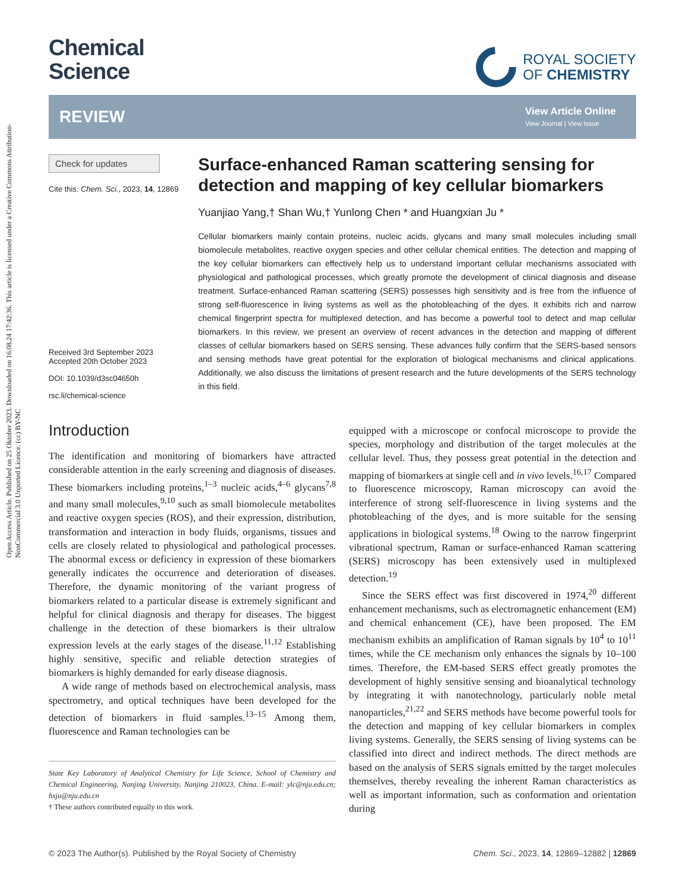Open Access Article. Published on 25 Oktober 2023. Downloaded on 16.08.24 17:42:36. This article is licensed under a Creative Commons Attribution-NonCommercial 3.0 Unported Licence. (cc) BY-NC
Chemical
Science
ROYAL SOCIETY
OF CHEMISTRY
REVIEW
View Article Online
View Journal | View Issue
Check for updates
Cite this: Chem. Sci., 2023, 14, 12869
Received 3rd September 2023
Accepted 20th October 2023
DOI: 10.1039/d3sc04650h
rsc.li/chemical-science
Surface-enhanced Raman scattering sensing for detection and mapping of key cellular biomarkers
Yuanjiao Yang,† Shan Wu,† Yunlong Chen * and Huangxian Ju *
Cellular biomarkers mainly contain proteins, nucleic acids, glycans and many small molecules including small biomolecule metabolites, reactive oxygen species and other cellular chemical entities. The detection and mapping of the key cellular biomarkers can effectively help us to understand important cellular mechanisms associated with physiological and pathological processes, which greatly promote the development of clinical diagnosis and disease treatment. Surface-enhanced Raman scattering (SERS) possesses high sensitivity and is free from the influence of strong self-fluorescence in living systems as well as the photobleaching of the dyes. It exhibits rich and narrow chemical fingerprint spectra for multiplexed detection, and has become a powerful tool to detect and map cellular biomarkers. In this review, we present an overview of recent advances in the detection and mapping of different classes of cellular biomarkers based on SERS sensing. These advances fully confirm that the SERS-based sensors and sensing methods have great potential for the exploration of biological mechanisms and clinical applications. Additionally, we also discuss the limitations of present research and the future developments of the SERS technology in this field.
Introduction
The identification and monitoring of biomarkers have attracted considerable attention in the early screening and diagnosis of diseases. These biomarkers including proteins,<sup>1–3</sup> nucleic acids,<sup>4–6</sup> glycans<sup>7,8</sup> and many small molecules,<sup>9,10</sup> such as small biomolecule metabolites and reactive oxygen species (ROS), and their expression, distribution, transformation and interaction in body fluids, organisms, tissues and cells are closely related to physiological and pathological processes. The abnormal excess or deficiency in expression of these biomarkers generally indicates the occurrence and deterioration of diseases. Therefore, the dynamic monitoring of the variant progress of biomarkers related to a particular disease is extremely significant and helpful for clinical diagnosis and therapy for diseases. The biggest challenge in the detection of these biomarkers is their ultralow expression levels at the early stages of the disease.<sup>11,12</sup> Establishing highly sensitive, specific and reliable detection strategies of biomarkers is highly demanded for early disease diagnosis.
A wide range of methods based on electrochemical analysis, mass spectrometry, and optical techniques have been developed for the detection of biomarkers in fluid samples.<sup>13–15</sup> Among them, fluorescence and Raman technologies can be
State Key Laboratory of Analytical Chemistry for Life Science, School of Chemistry and Chemical Engineering, Nanjing University, Nanjing 210023, China. E-mail: ylc@nju.edu.cn; hxju@nju.edu.cn
† These authors contributed equally to this work.
equipped with a microscope or confocal microscope to provide the species, morphology and distribution of the target molecules at the cellular level. Thus, they possess great potential in the detection and mapping of biomarkers at single cell and in vivo levels.<sup>16,17</sup> Compared to fluorescence microscopy, Raman microscopy can avoid the interference of strong self-fluorescence in living systems and the photobleaching of the dyes, and is more suitable for the sensing applications in biological systems.<sup>18</sup> Owing to the narrow fingerprint vibrational spectrum, Raman or surface-enhanced Raman scattering (SERS) microscopy has been extensively used in multiplexed detection.<sup>19</sup>
Since the SERS effect was first discovered in 1974,<sup>20</sup> different enhancement mechanisms, such as electromagnetic enhancement (EM) and chemical enhancement (CE), have been proposed. The EM mechanism exhibits an amplification of Raman signals by 10<sup>4</sup> to 10<sup>11</sup> times, while the CE mechanism only enhances the signals by 10–100 times. Therefore, the EM-based SERS effect greatly promotes the development of highly sensitive sensing and bioanalytical technology by integrating it with nanotechnology, particularly noble metal nanoparticles,<sup>21,22</sup> and SERS methods have become powerful tools for the detection and mapping of key cellular biomarkers in complex living systems. Generally, the SERS sensing of living systems can be classified into direct and indirect methods. The direct methods are based on the analysis of SERS signals emitted by the target molecules themselves, thereby revealing the inherent Raman characteristics as well as important information, such as conformation and orientation during
© 2023 The Author(s). Published by the Royal Society of Chemistry Chem. Sci., 2023, 14, 12869–12882 | 12869